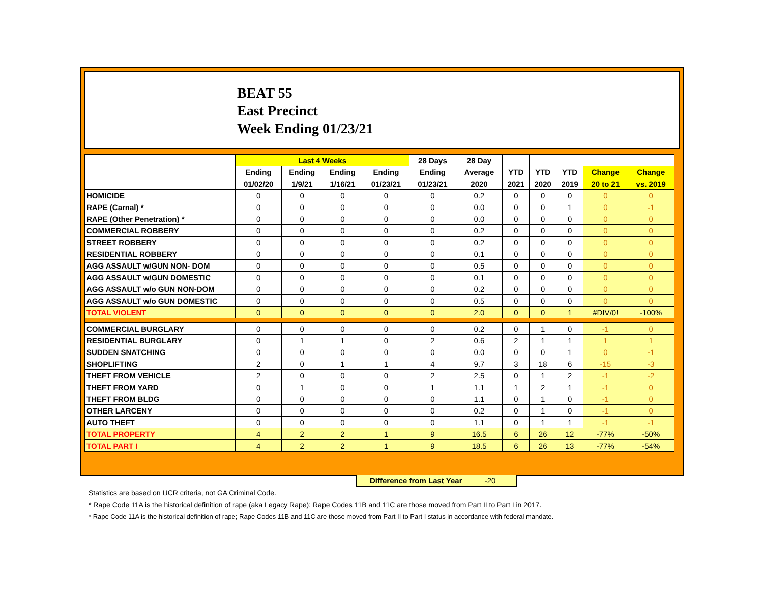BEAT 55
East Precinct
Week Ending 01/23/21
| | Last 4 Weeks | | | | 28 Days | 28 Day | | | | | |
| --- | --- | --- | --- | --- | --- | --- | --- | --- | --- | --- | --- |
| | Ending | Ending | Ending | Ending | Ending | Average | YTD | YTD | YTD | Change | Change |
| | 01/02/20 | 1/9/21 | 1/16/21 | 01/23/21 | 01/23/21 | 2020 | 2021 | 2020 | 2019 | 20 to 21 | vs. 2019 |
| HOMICIDE | 0 | 0 | 0 | 0 | 0 | 0.2 | 0 | 0 | 0 | 0 | 0 |
| RAPE (Carnal) * | 0 | 0 | 0 | 0 | 0 | 0.0 | 0 | 0 | 1 | 0 | -1 |
| RAPE (Other Penetration) * | 0 | 0 | 0 | 0 | 0 | 0.0 | 0 | 0 | 0 | 0 | 0 |
| COMMERCIAL ROBBERY | 0 | 0 | 0 | 0 | 0 | 0.2 | 0 | 0 | 0 | 0 | 0 |
| STREET ROBBERY | 0 | 0 | 0 | 0 | 0 | 0.2 | 0 | 0 | 0 | 0 | 0 |
| RESIDENTIAL ROBBERY | 0 | 0 | 0 | 0 | 0 | 0.1 | 0 | 0 | 0 | 0 | 0 |
| AGG ASSAULT w/GUN NON- DOM | 0 | 0 | 0 | 0 | 0 | 0.5 | 0 | 0 | 0 | 0 | 0 |
| AGG ASSAULT w/GUN DOMESTIC | 0 | 0 | 0 | 0 | 0 | 0.1 | 0 | 0 | 0 | 0 | 0 |
| AGG ASSAULT w/o GUN NON-DOM | 0 | 0 | 0 | 0 | 0 | 0.2 | 0 | 0 | 0 | 0 | 0 |
| AGG ASSAULT w/o GUN DOMESTIC | 0 | 0 | 0 | 0 | 0 | 0.5 | 0 | 0 | 0 | 0 | 0 |
| TOTAL VIOLENT | 0 | 0 | 0 | 0 | 0 | 2.0 | 0 | 0 | 1 | #DIV/0! | -100% |
| COMMERCIAL BURGLARY | 0 | 0 | 0 | 0 | 0 | 0.2 | 0 | 1 | 0 | -1 | 0 |
| RESIDENTIAL BURGLARY | 0 | 1 | 1 | 0 | 2 | 0.6 | 2 | 1 | 1 | 1 | 1 |
| SUDDEN SNATCHING | 0 | 0 | 0 | 0 | 0 | 0.0 | 0 | 0 | 1 | 0 | -1 |
| SHOPLIFTING | 2 | 0 | 1 | 1 | 4 | 9.7 | 3 | 18 | 6 | -15 | -3 |
| THEFT FROM VEHICLE | 2 | 0 | 0 | 0 | 2 | 2.5 | 0 | 1 | 2 | -1 | -2 |
| THEFT FROM YARD | 0 | 1 | 0 | 0 | 1 | 1.1 | 1 | 2 | 1 | -1 | 0 |
| THEFT FROM BLDG | 0 | 0 | 0 | 0 | 0 | 1.1 | 0 | 1 | 0 | -1 | 0 |
| OTHER LARCENY | 0 | 0 | 0 | 0 | 0 | 0.2 | 0 | 1 | 0 | -1 | 0 |
| AUTO THEFT | 0 | 0 | 0 | 0 | 0 | 1.1 | 0 | 1 | 1 | -1 | -1 |
| TOTAL PROPERTY | 4 | 2 | 2 | 1 | 9 | 16.5 | 6 | 26 | 12 | -77% | -50% |
| TOTAL PART I | 4 | 2 | 2 | 1 | 9 | 18.5 | 6 | 26 | 13 | -77% | -54% |
Difference from Last Year -20
Statistics are based on UCR criteria, not GA Criminal Code.
* Rape Code 11A is the historical definition of rape (aka Legacy Rape); Rape Codes 11B and 11C are those moved from Part II to Part I in 2017.
* Rape Code 11A is the historical definition of rape; Rape Codes 11B and 11C are those moved from Part II to Part I status in accordance with federal mandate.